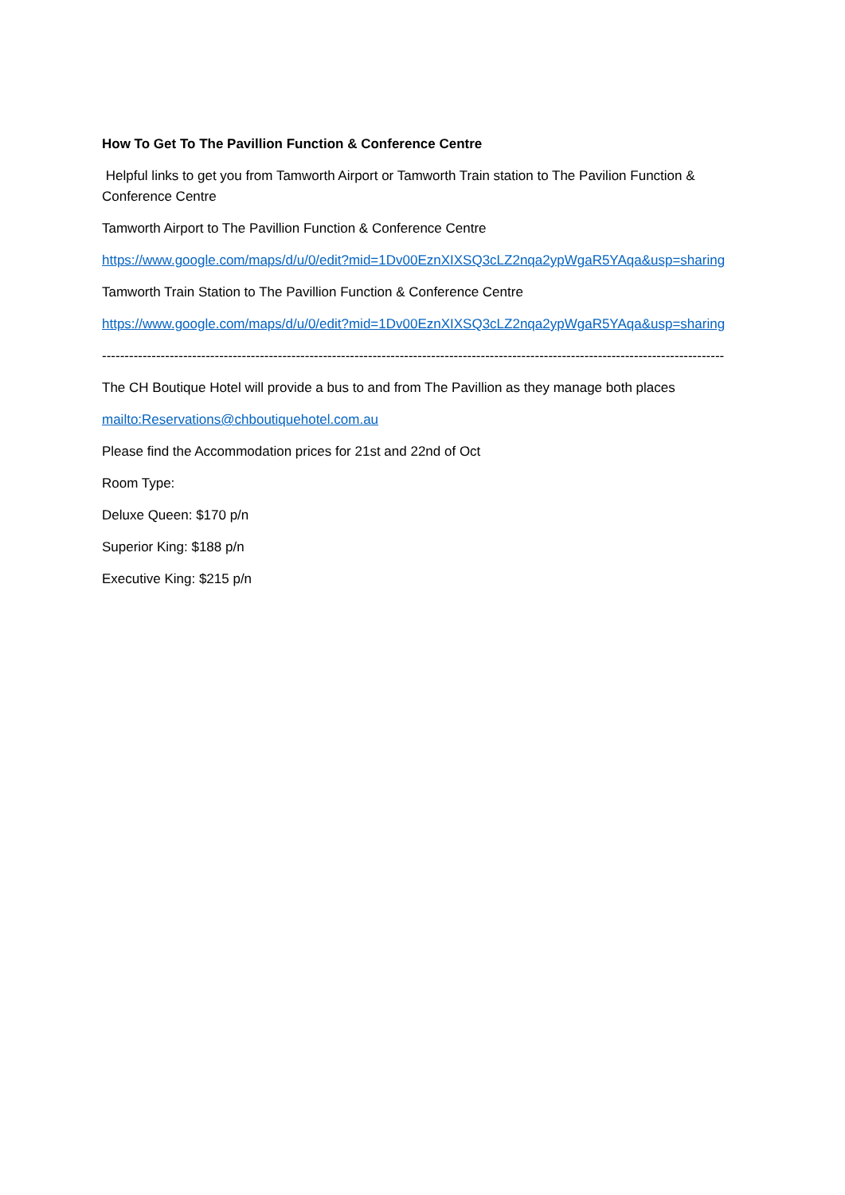How To Get To The Pavillion Function & Conference Centre
Helpful links to get you from Tamworth Airport or Tamworth Train station to The Pavilion Function & Conference Centre
Tamworth Airport to The Pavillion Function & Conference Centre
https://www.google.com/maps/d/u/0/edit?mid=1Dv00EznXIXSQ3cLZ2nqa2ypWgaR5YAqa&usp=sharing
Tamworth Train Station to The Pavillion Function & Conference Centre
https://www.google.com/maps/d/u/0/edit?mid=1Dv00EznXIXSQ3cLZ2nqa2ypWgaR5YAqa&usp=sharing
------------------------------------------------------------------------------------------------------------------------------------------
The CH Boutique Hotel will provide a bus to and from The Pavillion as they manage both places
mailto:Reservations@chboutiquehotel.com.au
Please find the Accommodation prices for 21st and 22nd of Oct
Room Type:
Deluxe Queen: $170 p/n
Superior King: $188 p/n
Executive King: $215 p/n